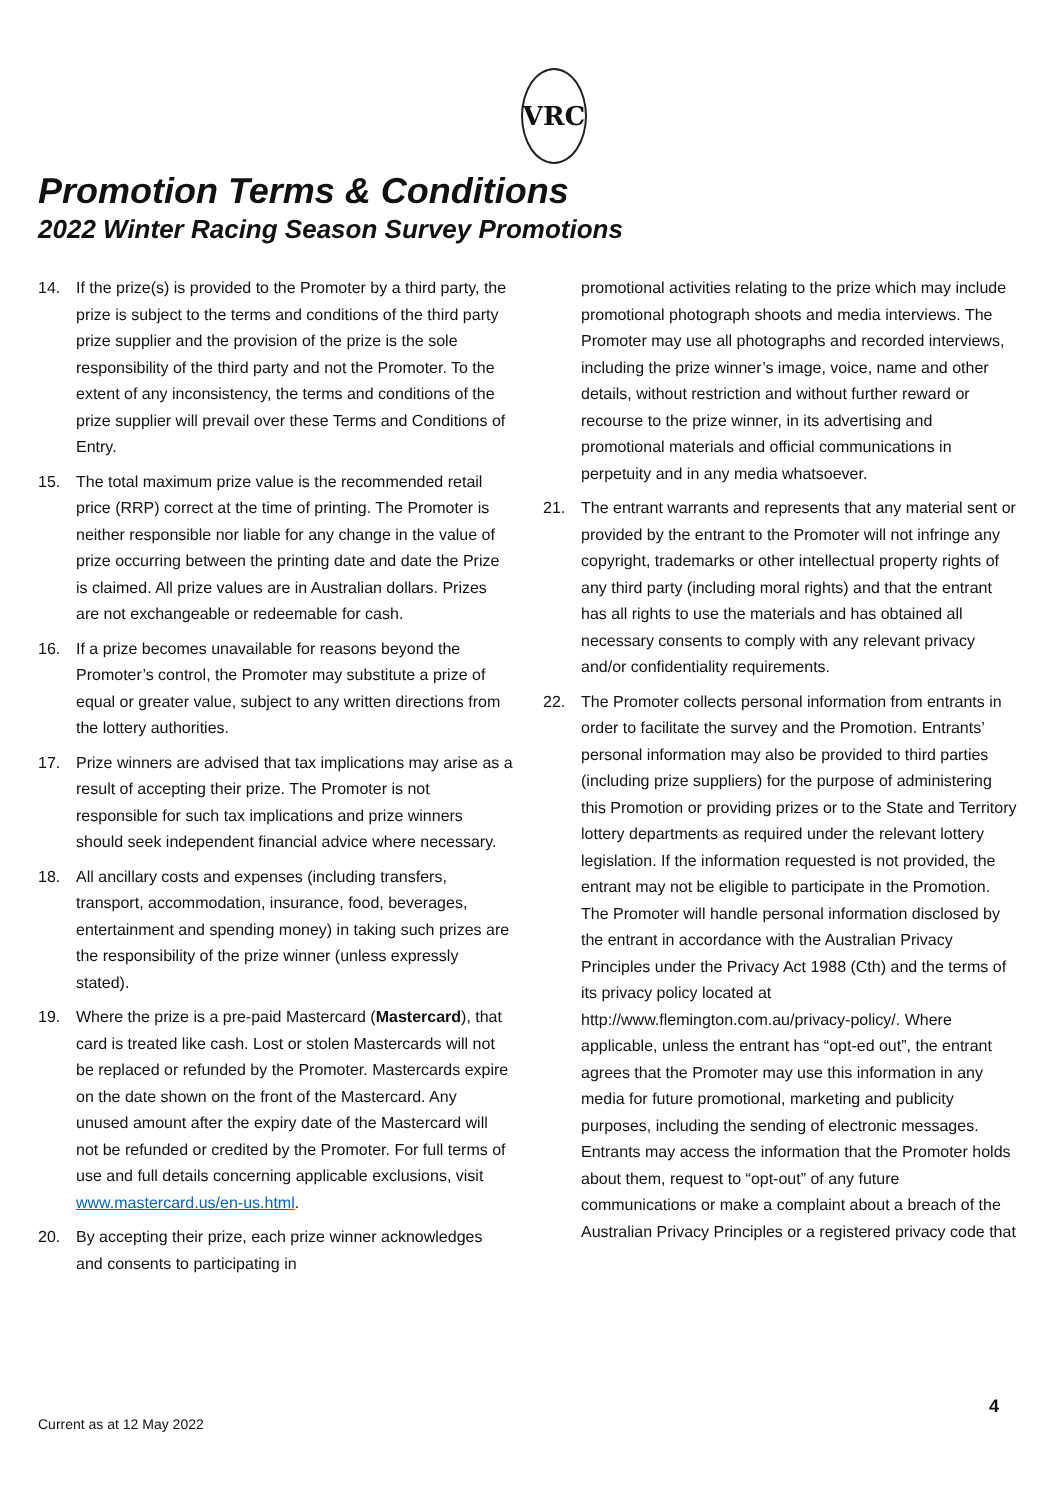VRC
Promotion Terms & Conditions
2022 Winter Racing Season Survey Promotions
14. If the prize(s) is provided to the Promoter by a third party, the prize is subject to the terms and conditions of the third party prize supplier and the provision of the prize is the sole responsibility of the third party and not the Promoter. To the extent of any inconsistency, the terms and conditions of the prize supplier will prevail over these Terms and Conditions of Entry.
15. The total maximum prize value is the recommended retail price (RRP) correct at the time of printing. The Promoter is neither responsible nor liable for any change in the value of prize occurring between the printing date and date the Prize is claimed. All prize values are in Australian dollars. Prizes are not exchangeable or redeemable for cash.
16. If a prize becomes unavailable for reasons beyond the Promoter’s control, the Promoter may substitute a prize of equal or greater value, subject to any written directions from the lottery authorities.
17. Prize winners are advised that tax implications may arise as a result of accepting their prize. The Promoter is not responsible for such tax implications and prize winners should seek independent financial advice where necessary.
18. All ancillary costs and expenses (including transfers, transport, accommodation, insurance, food, beverages, entertainment and spending money) in taking such prizes are the responsibility of the prize winner (unless expressly stated).
19. Where the prize is a pre-paid Mastercard (Mastercard), that card is treated like cash. Lost or stolen Mastercards will not be replaced or refunded by the Promoter. Mastercards expire on the date shown on the front of the Mastercard. Any unused amount after the expiry date of the Mastercard will not be refunded or credited by the Promoter. For full terms of use and full details concerning applicable exclusions, visit www.mastercard.us/en-us.html.
20. By accepting their prize, each prize winner acknowledges and consents to participating in
promotional activities relating to the prize which may include promotional photograph shoots and media interviews. The Promoter may use all photographs and recorded interviews, including the prize winner’s image, voice, name and other details, without restriction and without further reward or recourse to the prize winner, in its advertising and promotional materials and official communications in perpetuity and in any media whatsoever.
21. The entrant warrants and represents that any material sent or provided by the entrant to the Promoter will not infringe any copyright, trademarks or other intellectual property rights of any third party (including moral rights) and that the entrant has all rights to use the materials and has obtained all necessary consents to comply with any relevant privacy and/or confidentiality requirements.
22. The Promoter collects personal information from entrants in order to facilitate the survey and the Promotion. Entrants’ personal information may also be provided to third parties (including prize suppliers) for the purpose of administering this Promotion or providing prizes or to the State and Territory lottery departments as required under the relevant lottery legislation. If the information requested is not provided, the entrant may not be eligible to participate in the Promotion. The Promoter will handle personal information disclosed by the entrant in accordance with the Australian Privacy Principles under the Privacy Act 1988 (Cth) and the terms of its privacy policy located at http://www.flemington.com.au/privacy-policy/. Where applicable, unless the entrant has “opt-ed out”, the entrant agrees that the Promoter may use this information in any media for future promotional, marketing and publicity purposes, including the sending of electronic messages. Entrants may access the information that the Promoter holds about them, request to “opt-out” of any future communications or make a complaint about a breach of the Australian Privacy Principles or a registered privacy code that
4
Current as at 12 May 2022